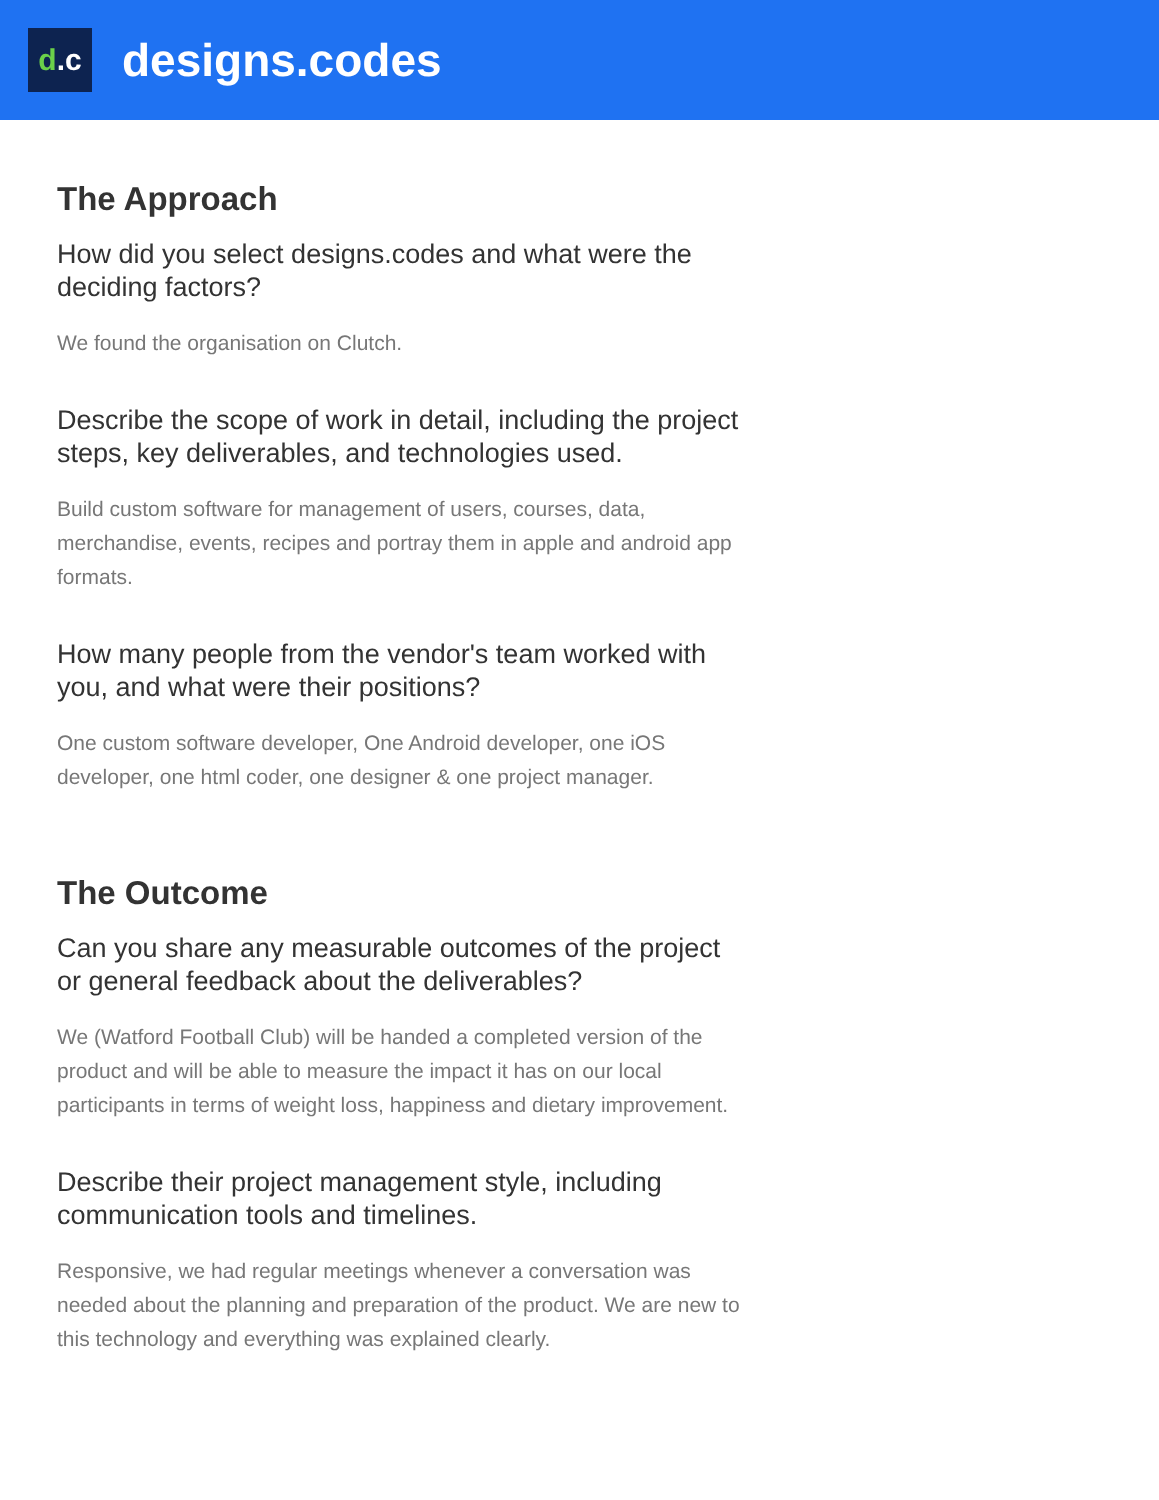d.c
designs.codes
The Approach
How did you select designs.codes and what were the deciding factors?
We found the organisation on Clutch.
Describe the scope of work in detail, including the project steps, key deliverables, and technologies used.
Build custom software for management of users, courses, data, merchandise, events, recipes and portray them in apple and android app formats.
How many people from the vendor's team worked with you, and what were their positions?
One custom software developer, One Android developer, one iOS developer, one html coder, one designer & one project manager.
The Outcome
Can you share any measurable outcomes of the project or general feedback about the deliverables?
We (Watford Football Club) will be handed a completed version of the product and will be able to measure the impact it has on our local participants in terms of weight loss, happiness and dietary improvement.
Describe their project management style, including communication tools and timelines.
Responsive, we had regular meetings whenever a conversation was needed about the planning and preparation of the product. We are new to this technology and everything was explained clearly.